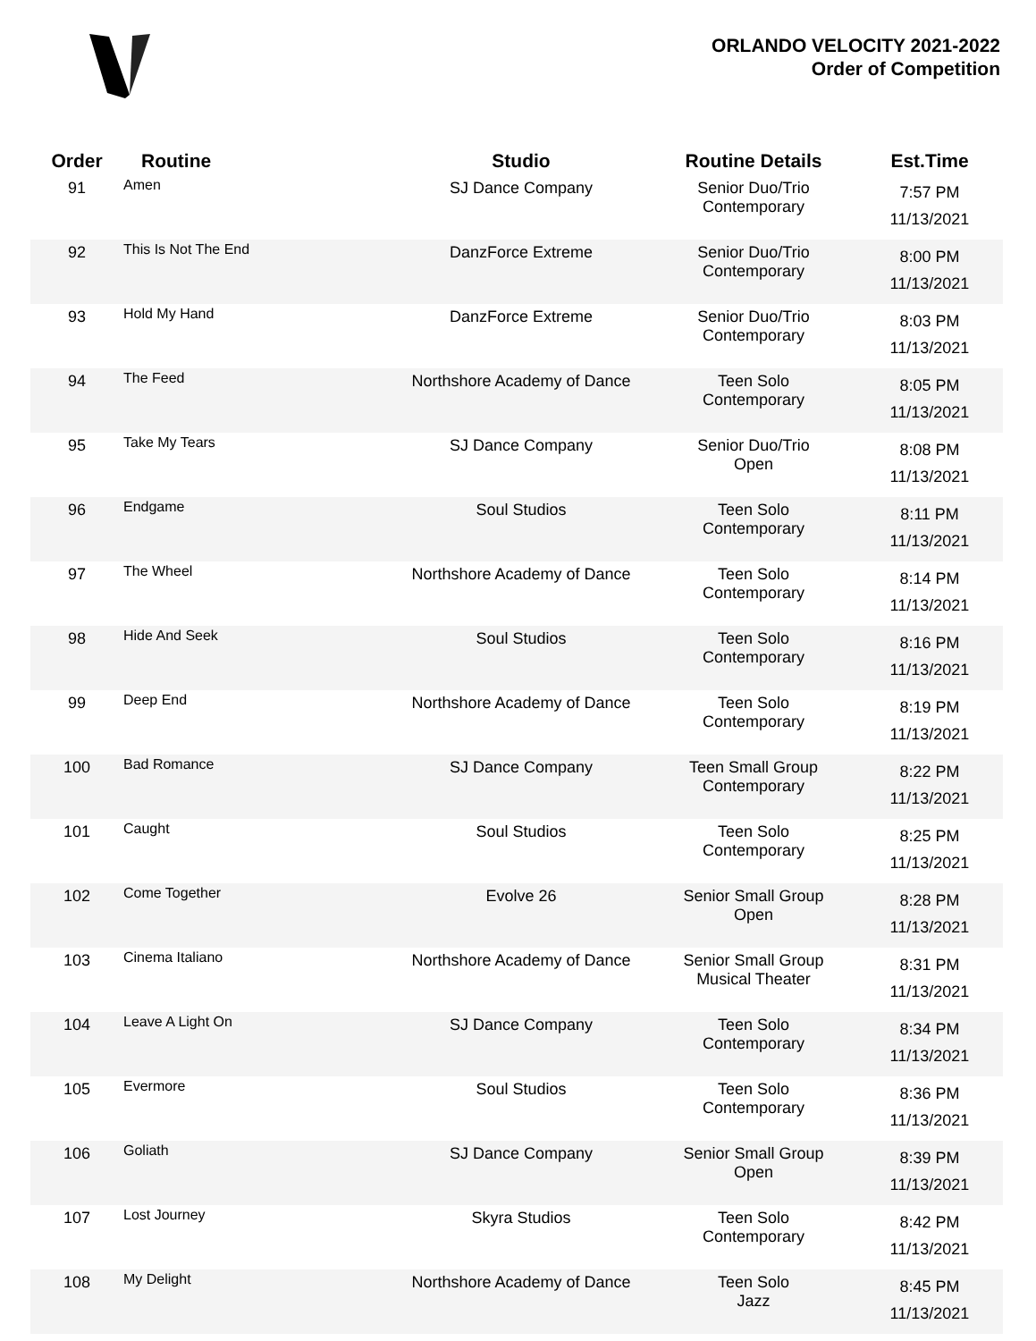ORLANDO VELOCITY 2021-2022
Order of Competition
| Order | Routine | Studio | Routine Details | Est.Time |
| --- | --- | --- | --- | --- |
| 91 | Amen | SJ Dance Company | Senior Duo/Trio Contemporary | 7:57 PM 11/13/2021 |
| 92 | This Is Not The End | DanzForce Extreme | Senior Duo/Trio Contemporary | 8:00 PM 11/13/2021 |
| 93 | Hold My Hand | DanzForce Extreme | Senior Duo/Trio Contemporary | 8:03 PM 11/13/2021 |
| 94 | The Feed | Northshore Academy of Dance | Teen Solo Contemporary | 8:05 PM 11/13/2021 |
| 95 | Take My Tears | SJ Dance Company | Senior Duo/Trio Open | 8:08 PM 11/13/2021 |
| 96 | Endgame | Soul Studios | Teen Solo Contemporary | 8:11 PM 11/13/2021 |
| 97 | The Wheel | Northshore Academy of Dance | Teen Solo Contemporary | 8:14 PM 11/13/2021 |
| 98 | Hide And Seek | Soul Studios | Teen Solo Contemporary | 8:16 PM 11/13/2021 |
| 99 | Deep End | Northshore Academy of Dance | Teen Solo Contemporary | 8:19 PM 11/13/2021 |
| 100 | Bad Romance | SJ Dance Company | Teen Small Group Contemporary | 8:22 PM 11/13/2021 |
| 101 | Caught | Soul Studios | Teen Solo Contemporary | 8:25 PM 11/13/2021 |
| 102 | Come Together | Evolve 26 | Senior Small Group Open | 8:28 PM 11/13/2021 |
| 103 | Cinema Italiano | Northshore Academy of Dance | Senior Small Group Musical Theater | 8:31 PM 11/13/2021 |
| 104 | Leave A Light On | SJ Dance Company | Teen Solo Contemporary | 8:34 PM 11/13/2021 |
| 105 | Evermore | Soul Studios | Teen Solo Contemporary | 8:36 PM 11/13/2021 |
| 106 | Goliath | SJ Dance Company | Senior Small Group Open | 8:39 PM 11/13/2021 |
| 107 | Lost Journey | Skyra Studios | Teen Solo Contemporary | 8:42 PM 11/13/2021 |
| 108 | My Delight | Northshore Academy of Dance | Teen Solo Jazz | 8:45 PM 11/13/2021 |